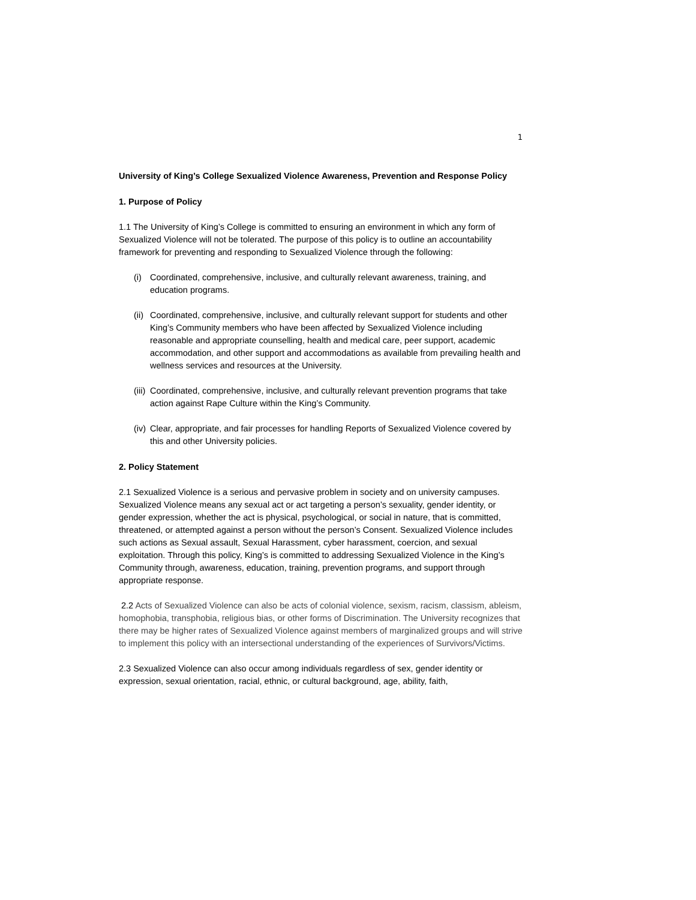1
University of King’s College Sexualized Violence Awareness, Prevention and Response Policy
1. Purpose of Policy
1.1 The University of King’s College is committed to ensuring an environment in which any form of Sexualized Violence will not be tolerated. The purpose of this policy is to outline an accountability framework for preventing and responding to Sexualized Violence through the following:
(i) Coordinated, comprehensive, inclusive, and culturally relevant awareness, training, and education programs.
(ii) Coordinated, comprehensive, inclusive, and culturally relevant support for students and other King’s Community members who have been affected by Sexualized Violence including reasonable and appropriate counselling, health and medical care, peer support, academic accommodation, and other support and accommodations as available from prevailing health and wellness services and resources at the University.
(iii) Coordinated, comprehensive, inclusive, and culturally relevant prevention programs that take action against Rape Culture within the King’s Community.
(iv) Clear, appropriate, and fair processes for handling Reports of Sexualized Violence covered by this and other University policies.
2. Policy Statement
2.1 Sexualized Violence is a serious and pervasive problem in society and on university campuses. Sexualized Violence means any sexual act or act targeting a person’s sexuality, gender identity, or gender expression, whether the act is physical, psychological, or social in nature, that is committed, threatened, or attempted against a person without the person’s Consent. Sexualized Violence includes such actions as Sexual assault, Sexual Harassment, cyber harassment, coercion, and sexual exploitation. Through this policy, King’s is committed to addressing Sexualized Violence in the King’s Community through, awareness, education, training, prevention programs, and support through appropriate response.
2.2 Acts of Sexualized Violence can also be acts of colonial violence, sexism, racism, classism, ableism, homophobia, transphobia, religious bias, or other forms of Discrimination. The University recognizes that there may be higher rates of Sexualized Violence against members of marginalized groups and will strive to implement this policy with an intersectional understanding of the experiences of Survivors/Victims.
2.3 Sexualized Violence can also occur among individuals regardless of sex, gender identity or expression, sexual orientation, racial, ethnic, or cultural background, age, ability, faith,